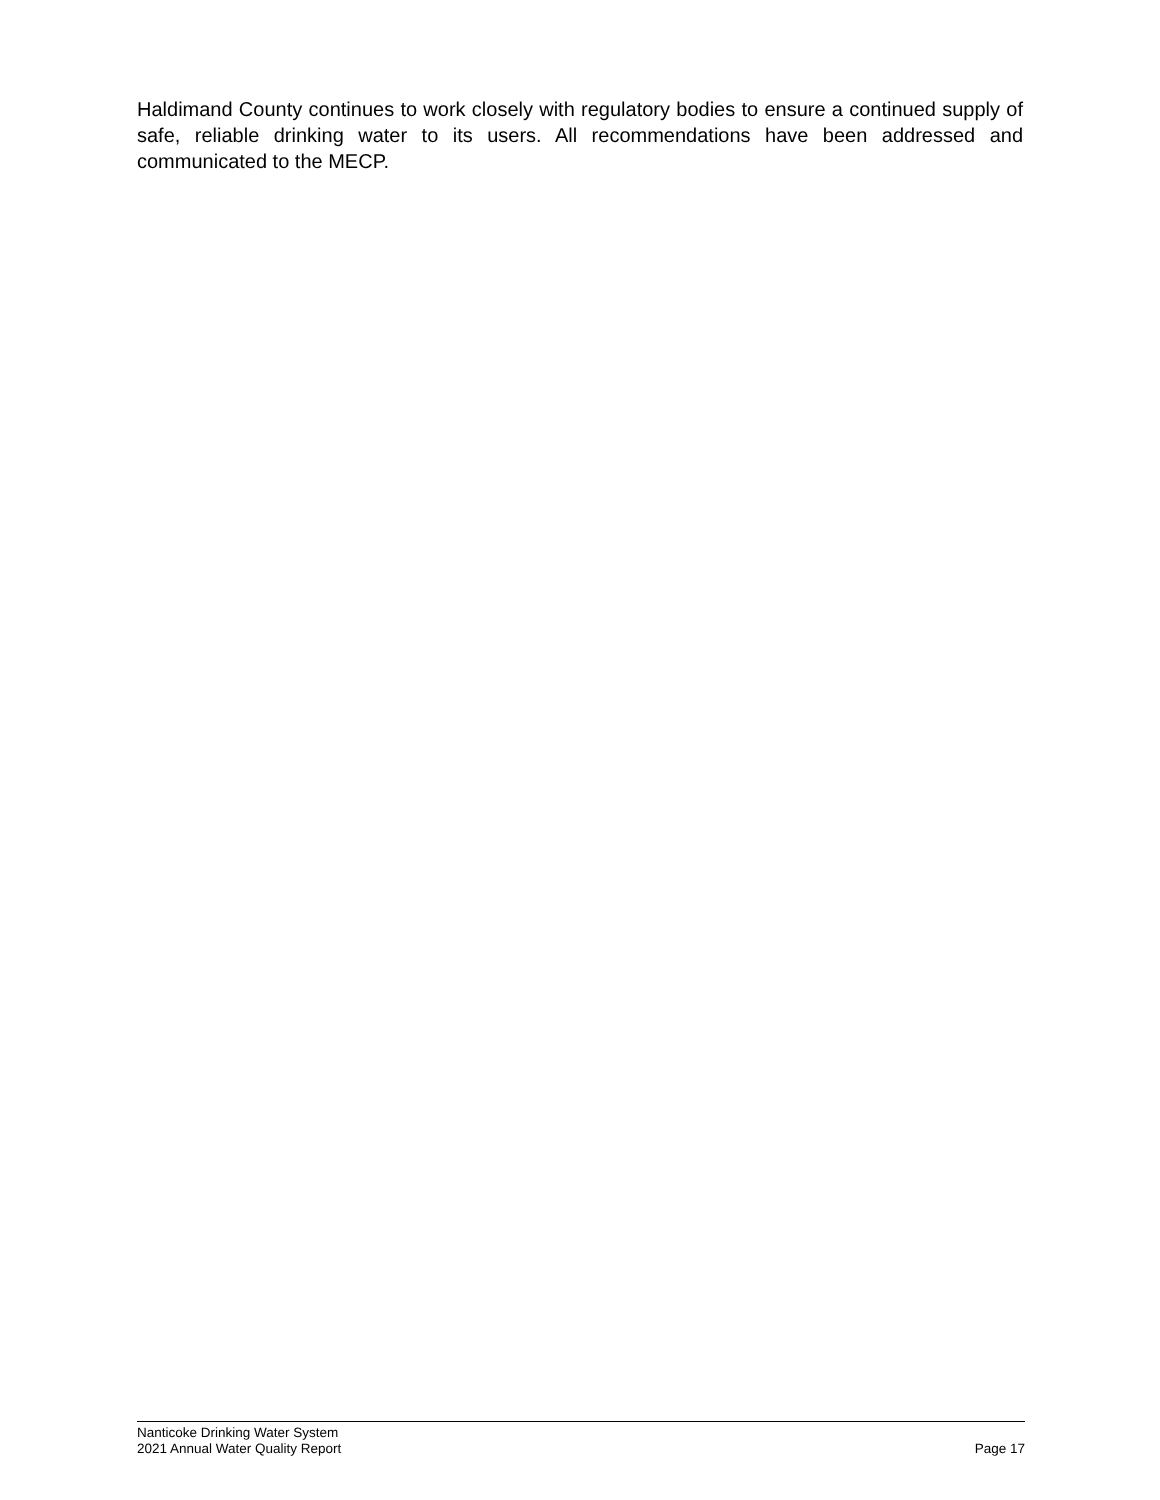Haldimand County continues to work closely with regulatory bodies to ensure a continued supply of safe, reliable drinking water to its users. All recommendations have been addressed and communicated to the MECP.
Nanticoke Drinking Water System
2021 Annual Water Quality Report Page 17